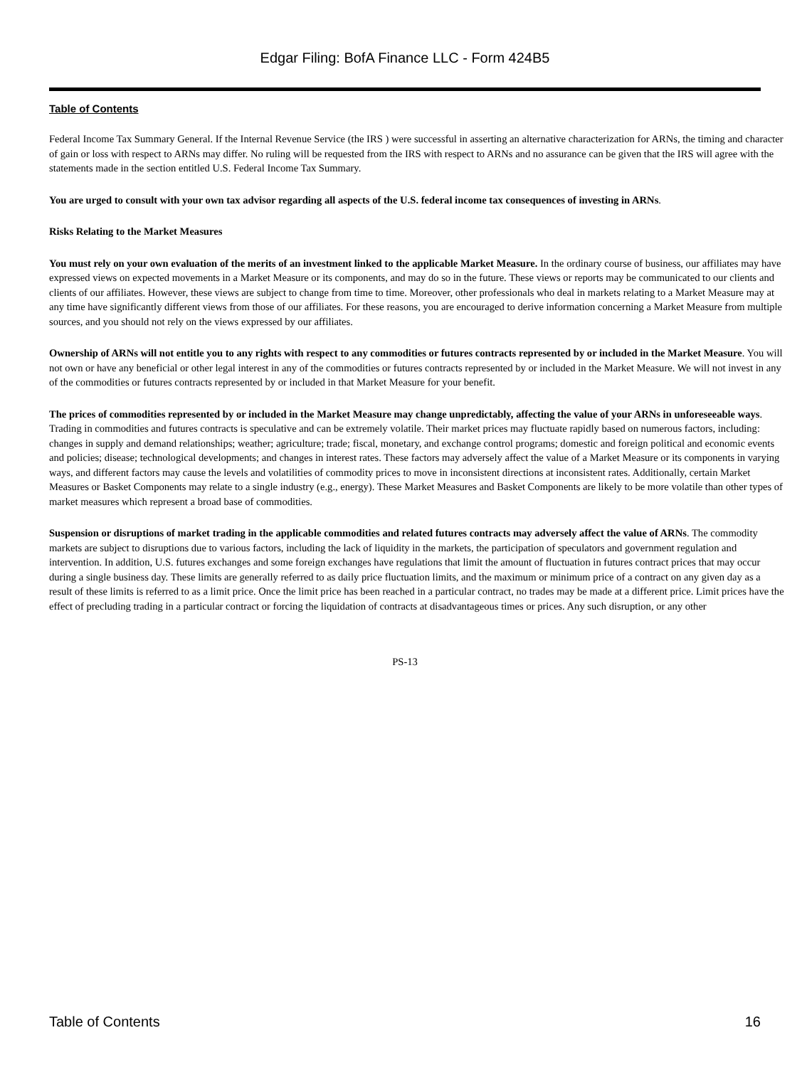Edgar Filing: BofA Finance LLC - Form 424B5
Table of Contents
Federal Income Tax Summary General. If the Internal Revenue Service (the IRS ) were successful in asserting an alternative characterization for ARNs, the timing and character of gain or loss with respect to ARNs may differ. No ruling will be requested from the IRS with respect to ARNs and no assurance can be given that the IRS will agree with the statements made in the section entitled U.S. Federal Income Tax Summary.
You are urged to consult with your own tax advisor regarding all aspects of the U.S. federal income tax consequences of investing in ARNs.
Risks Relating to the Market Measures
You must rely on your own evaluation of the merits of an investment linked to the applicable Market Measure. In the ordinary course of business, our affiliates may have expressed views on expected movements in a Market Measure or its components, and may do so in the future. These views or reports may be communicated to our clients and clients of our affiliates. However, these views are subject to change from time to time. Moreover, other professionals who deal in markets relating to a Market Measure may at any time have significantly different views from those of our affiliates. For these reasons, you are encouraged to derive information concerning a Market Measure from multiple sources, and you should not rely on the views expressed by our affiliates.
Ownership of ARNs will not entitle you to any rights with respect to any commodities or futures contracts represented by or included in the Market Measure. You will not own or have any beneficial or other legal interest in any of the commodities or futures contracts represented by or included in the Market Measure. We will not invest in any of the commodities or futures contracts represented by or included in that Market Measure for your benefit.
The prices of commodities represented by or included in the Market Measure may change unpredictably, affecting the value of your ARNs in unforeseeable ways. Trading in commodities and futures contracts is speculative and can be extremely volatile. Their market prices may fluctuate rapidly based on numerous factors, including: changes in supply and demand relationships; weather; agriculture; trade; fiscal, monetary, and exchange control programs; domestic and foreign political and economic events and policies; disease; technological developments; and changes in interest rates. These factors may adversely affect the value of a Market Measure or its components in varying ways, and different factors may cause the levels and volatilities of commodity prices to move in inconsistent directions at inconsistent rates. Additionally, certain Market Measures or Basket Components may relate to a single industry (e.g., energy). These Market Measures and Basket Components are likely to be more volatile than other types of market measures which represent a broad base of commodities.
Suspension or disruptions of market trading in the applicable commodities and related futures contracts may adversely affect the value of ARNs. The commodity markets are subject to disruptions due to various factors, including the lack of liquidity in the markets, the participation of speculators and government regulation and intervention. In addition, U.S. futures exchanges and some foreign exchanges have regulations that limit the amount of fluctuation in futures contract prices that may occur during a single business day. These limits are generally referred to as daily price fluctuation limits, and the maximum or minimum price of a contract on any given day as a result of these limits is referred to as a limit price. Once the limit price has been reached in a particular contract, no trades may be made at a different price. Limit prices have the effect of precluding trading in a particular contract or forcing the liquidation of contracts at disadvantageous times or prices. Any such disruption, or any other
PS-13
Table of Contents 16